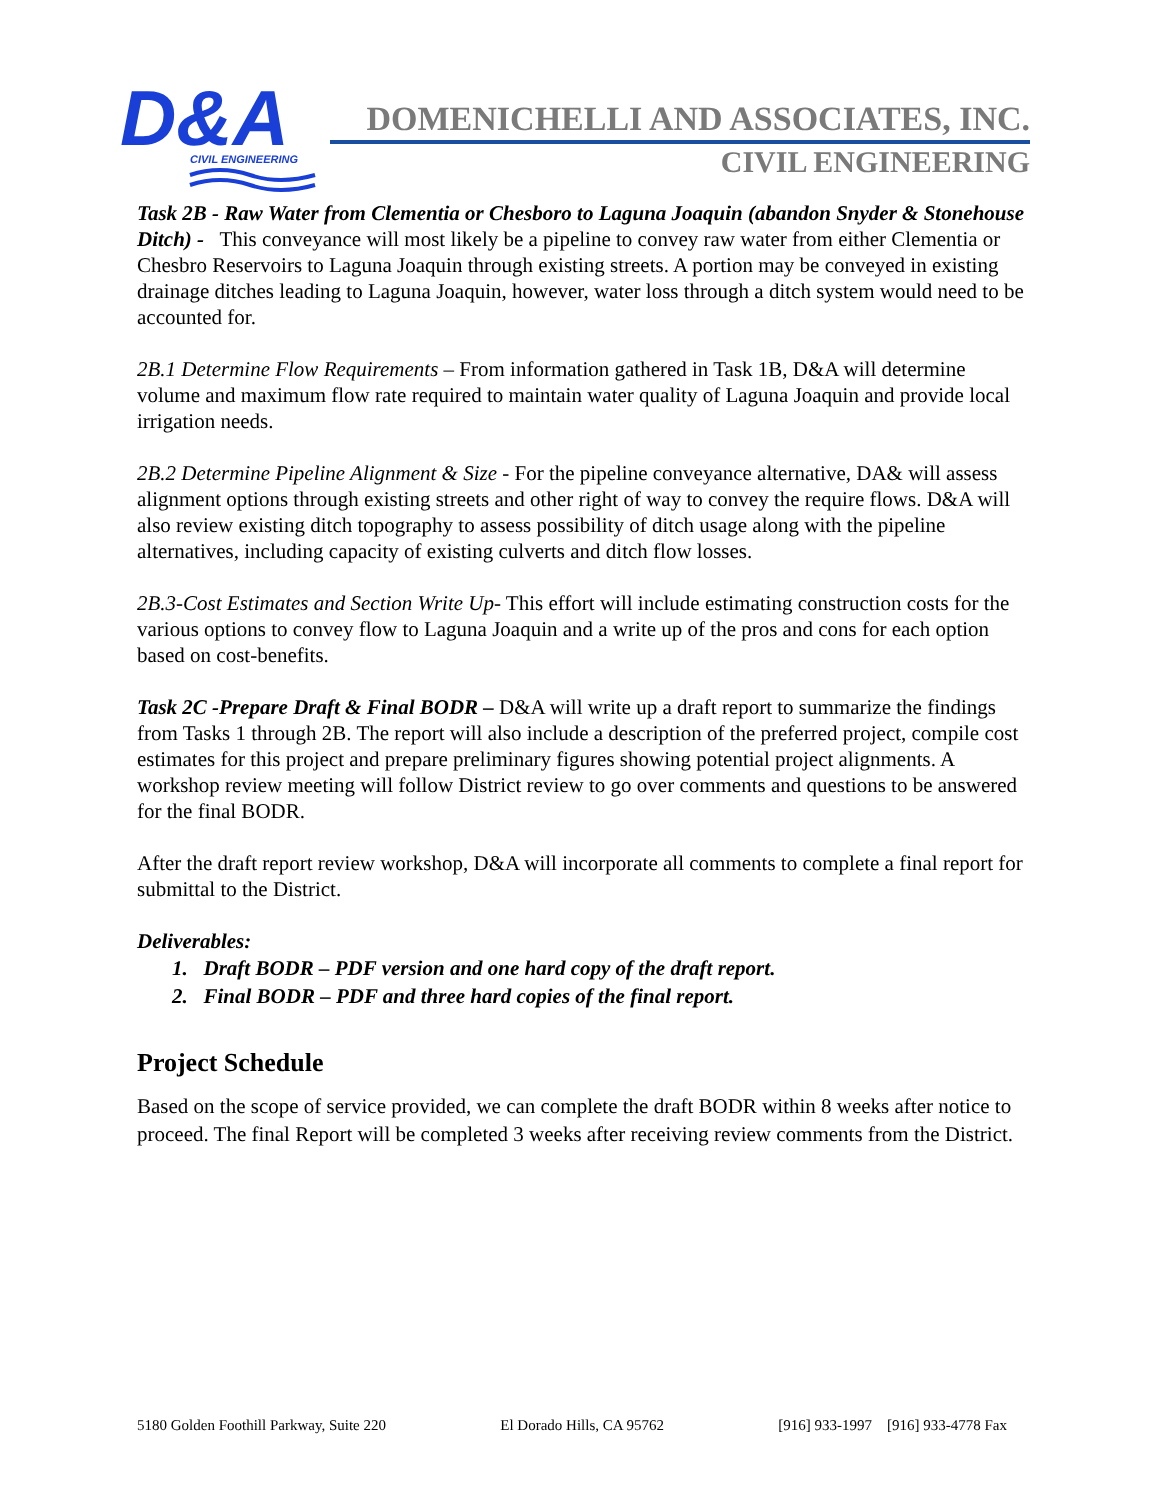D&A
CIVIL ENGINEERING
DOMENICHELLI AND ASSOCIATES, INC.
CIVIL ENGINEERING
Task 2B - Raw Water from Clementia or Chesboro to Laguna Joaquin (abandon Snyder & Stonehouse Ditch) - This conveyance will most likely be a pipeline to convey raw water from either Clementia or Chesbro Reservoirs to Laguna Joaquin through existing streets. A portion may be conveyed in existing drainage ditches leading to Laguna Joaquin, however, water loss through a ditch system would need to be accounted for.
2B.1 Determine Flow Requirements – From information gathered in Task 1B, D&A will determine volume and maximum flow rate required to maintain water quality of Laguna Joaquin and provide local irrigation needs.
2B.2 Determine Pipeline Alignment & Size - For the pipeline conveyance alternative, DA& will assess alignment options through existing streets and other right of way to convey the require flows. D&A will also review existing ditch topography to assess possibility of ditch usage along with the pipeline alternatives, including capacity of existing culverts and ditch flow losses.
2B.3-Cost Estimates and Section Write Up- This effort will include estimating construction costs for the various options to convey flow to Laguna Joaquin and a write up of the pros and cons for each option based on cost-benefits.
Task 2C -Prepare Draft & Final BODR – D&A will write up a draft report to summarize the findings from Tasks 1 through 2B. The report will also include a description of the preferred project, compile cost estimates for this project and prepare preliminary figures showing potential project alignments. A workshop review meeting will follow District review to go over comments and questions to be answered for the final BODR.
After the draft report review workshop, D&A will incorporate all comments to complete a final report for submittal to the District.
Deliverables:
1. Draft BODR – PDF version and one hard copy of the draft report.
2. Final BODR – PDF and three hard copies of the final report.
Project Schedule
Based on the scope of service provided, we can complete the draft BODR within 8 weeks after notice to proceed. The final Report will be completed 3 weeks after receiving review comments from the District.
5180 Golden Foothill Parkway, Suite 220 El Dorado Hills, CA 95762 [916] 933-1997 [916] 933-4778 Fax